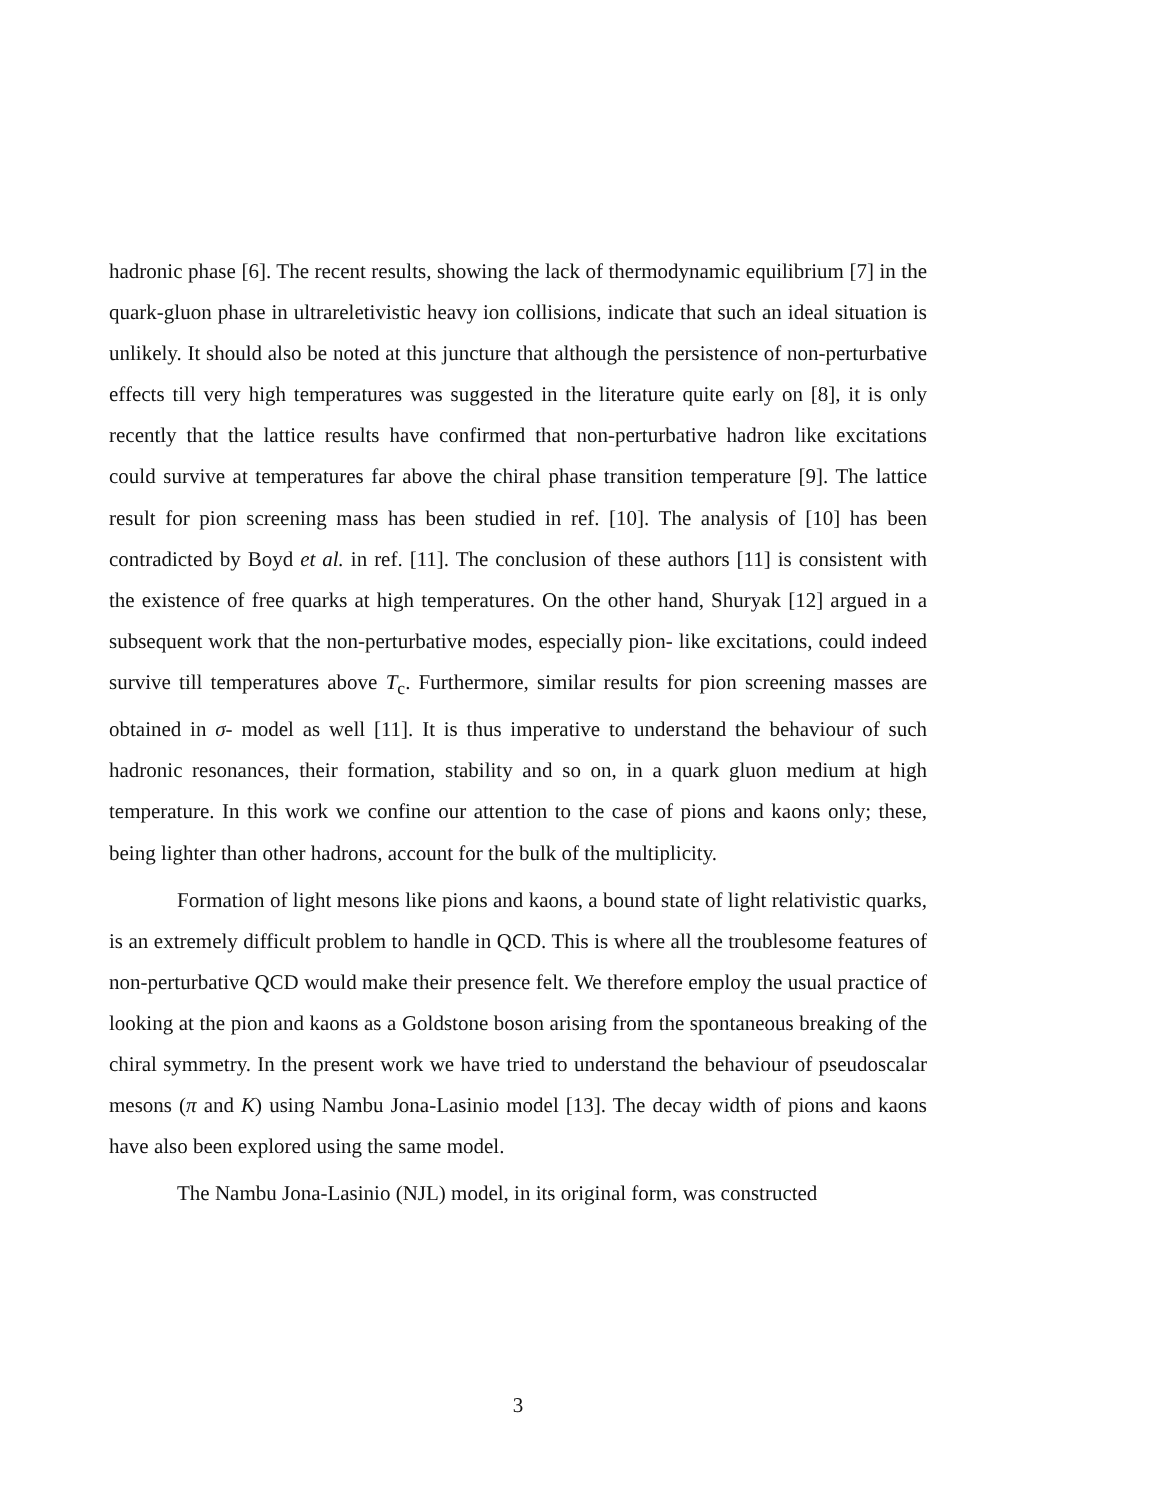hadronic phase [6]. The recent results, showing the lack of thermodynamic equilibrium [7] in the quark-gluon phase in ultrareletivistic heavy ion collisions, indicate that such an ideal situation is unlikely. It should also be noted at this juncture that although the persistence of non-perturbative effects till very high temperatures was suggested in the literature quite early on [8], it is only recently that the lattice results have confirmed that non-perturbative hadron like excitations could survive at temperatures far above the chiral phase transition temperature [9]. The lattice result for pion screening mass has been studied in ref. [10]. The analysis of [10] has been contradicted by Boyd et al. in ref. [11]. The conclusion of these authors [11] is consistent with the existence of free quarks at high temperatures. On the other hand, Shuryak [12] argued in a subsequent work that the non-perturbative modes, especially pion- like excitations, could indeed survive till temperatures above T<sub>c</sub>. Furthermore, similar results for pion screening masses are obtained in σ- model as well [11]. It is thus imperative to understand the behaviour of such hadronic resonances, their formation, stability and so on, in a quark gluon medium at high temperature. In this work we confine our attention to the case of pions and kaons only; these, being lighter than other hadrons, account for the bulk of the multiplicity.
Formation of light mesons like pions and kaons, a bound state of light relativistic quarks, is an extremely difficult problem to handle in QCD. This is where all the troublesome features of non-perturbative QCD would make their presence felt. We therefore employ the usual practice of looking at the pion and kaons as a Goldstone boson arising from the spontaneous breaking of the chiral symmetry. In the present work we have tried to understand the behaviour of pseudoscalar mesons (π and K) using Nambu Jona-Lasinio model [13]. The decay width of pions and kaons have also been explored using the same model.
The Nambu Jona-Lasinio (NJL) model, in its original form, was constructed
3